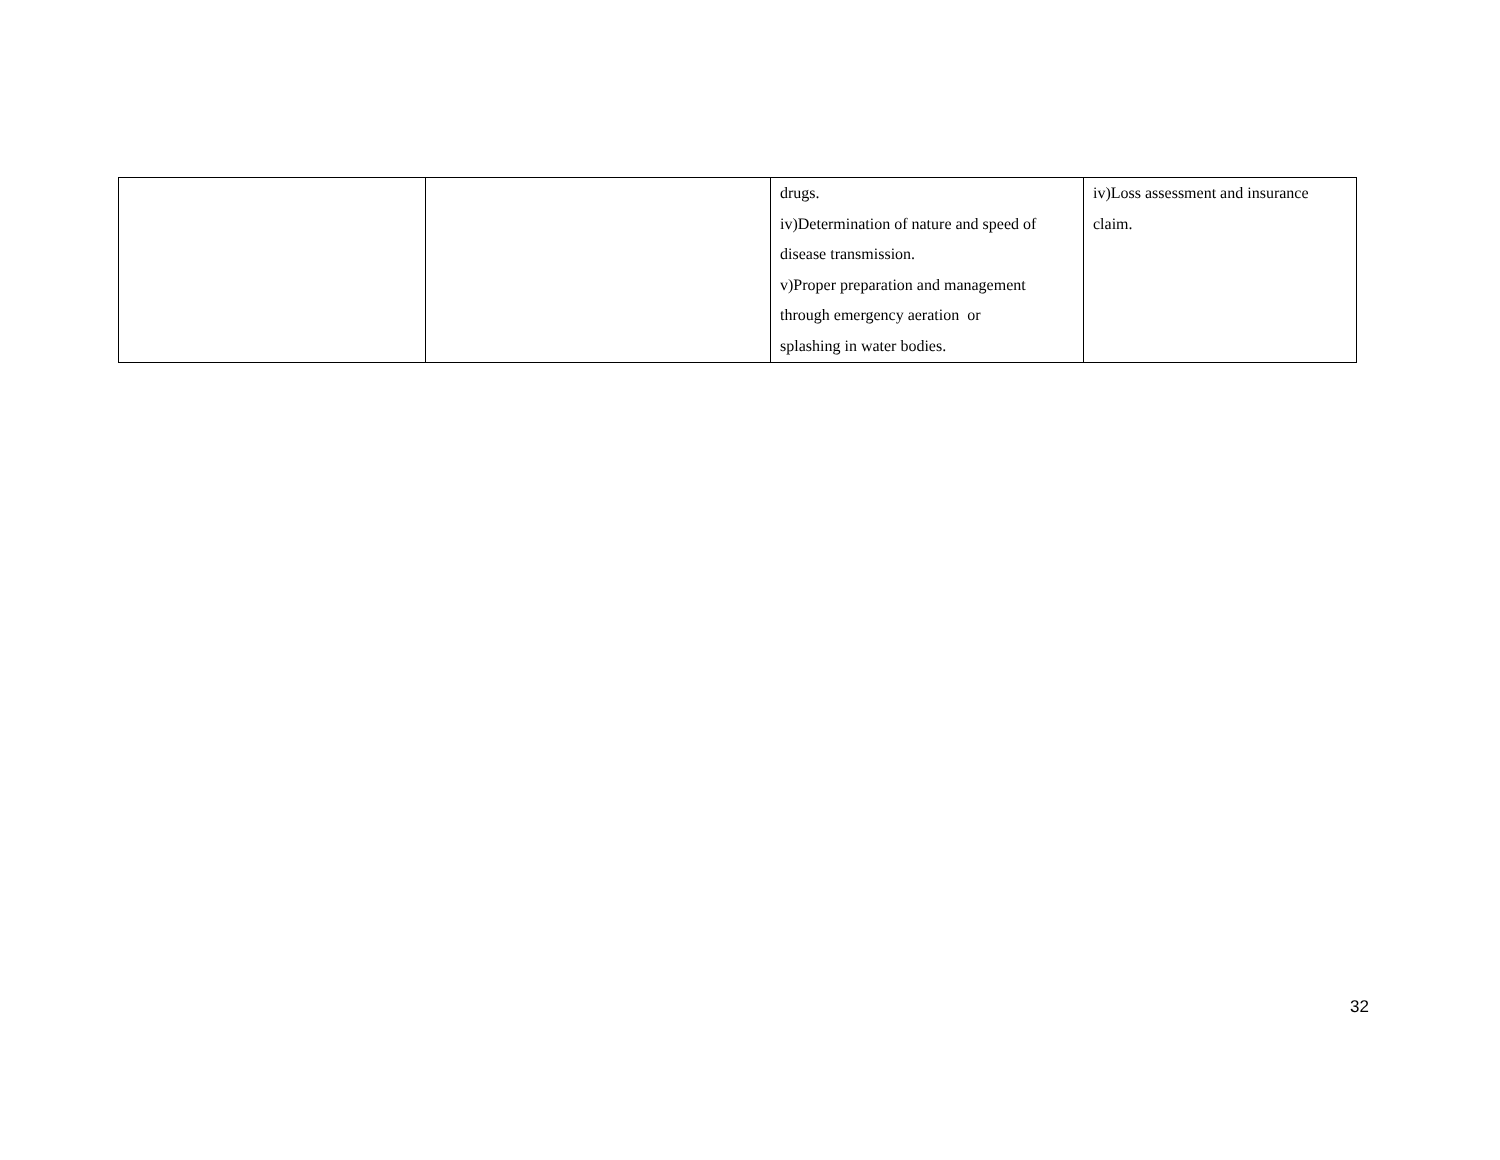| | | drugs. iv)Determination of nature and speed of disease transmission. v)Proper preparation and management through emergency aeration or splashing in water bodies. | iv)Loss assessment and insurance claim. |
32